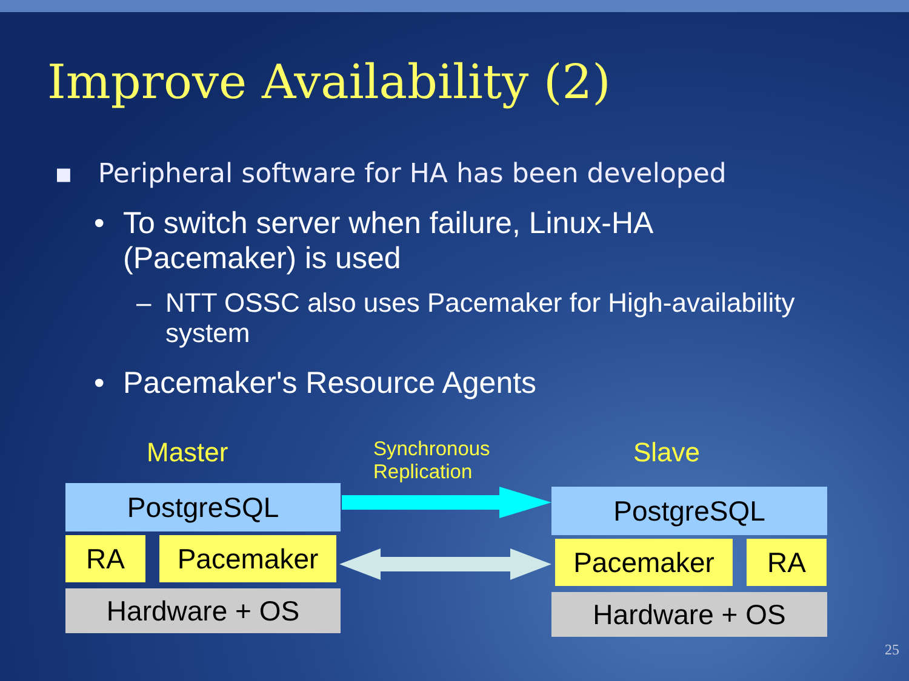Improve Availability (2)
▪ Peripheral software for HA has been developed
• To switch server when failure, Linux-HA
(Pacemaker) is used
– NTT OSSC also uses Pacemaker for High-availability
system
• Pacemaker's Resource Agents
Master
Synchronous
Replication
Slave
PostgreSQL
RA Pacemaker
Hardware + OS
PostgreSQL
Pacemaker RA
Hardware + OS
25